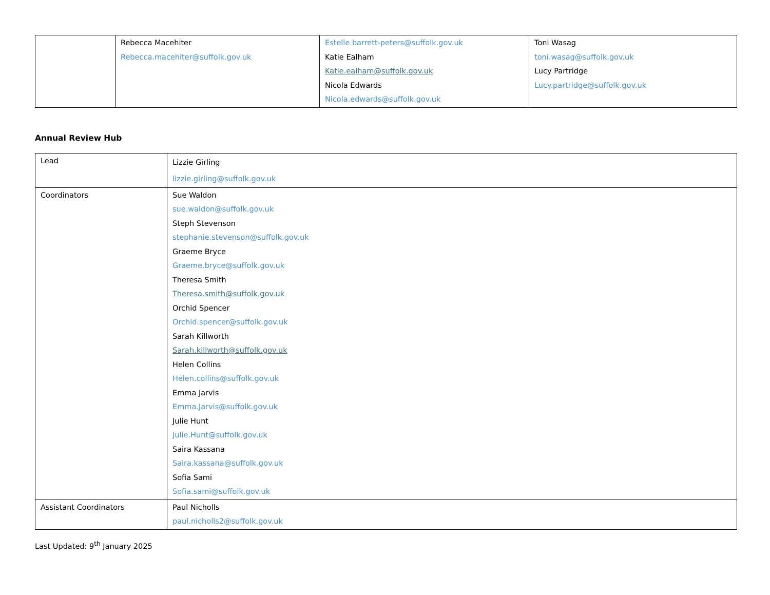| | Rebecca Macehiter Rebecca.macehiter@suffolk.gov.uk | Estelle.barrett-peters@suffolk.gov.uk Katie Ealham Katie.ealham@suffolk.gov.uk Nicola Edwards Nicola.edwards@suffolk.gov.uk | Toni Wasag toni.wasag@suffolk.gov.uk Lucy Partridge Lucy.partridge@suffolk.gov.uk |
Annual Review Hub
| Lead | Lizzie Girling lizzie.girling@suffolk.gov.uk |
| Coordinators | Sue Waldon sue.waldon@suffolk.gov.uk Steph Stevenson stephanie.stevenson@suffolk.gov.uk Graeme Bryce Graeme.bryce@suffolk.gov.uk Theresa Smith Theresa.smith@suffolk.gov.uk Orchid Spencer Orchid.spencer@suffolk.gov.uk Sarah Killworth Sarah.killworth@suffolk.gov.uk Helen Collins Helen.collins@suffolk.gov.uk Emma Jarvis Emma.Jarvis@suffolk.gov.uk Julie Hunt Julie.Hunt@suffolk.gov.uk Saira Kassana Saira.kassana@suffolk.gov.uk Sofia Sami Sofia.sami@suffolk.gov.uk |
| Assistant Coordinators | Paul Nicholls paul.nicholls2@suffolk.gov.uk |
Last Updated: 9<sup>th</sup> January 2025